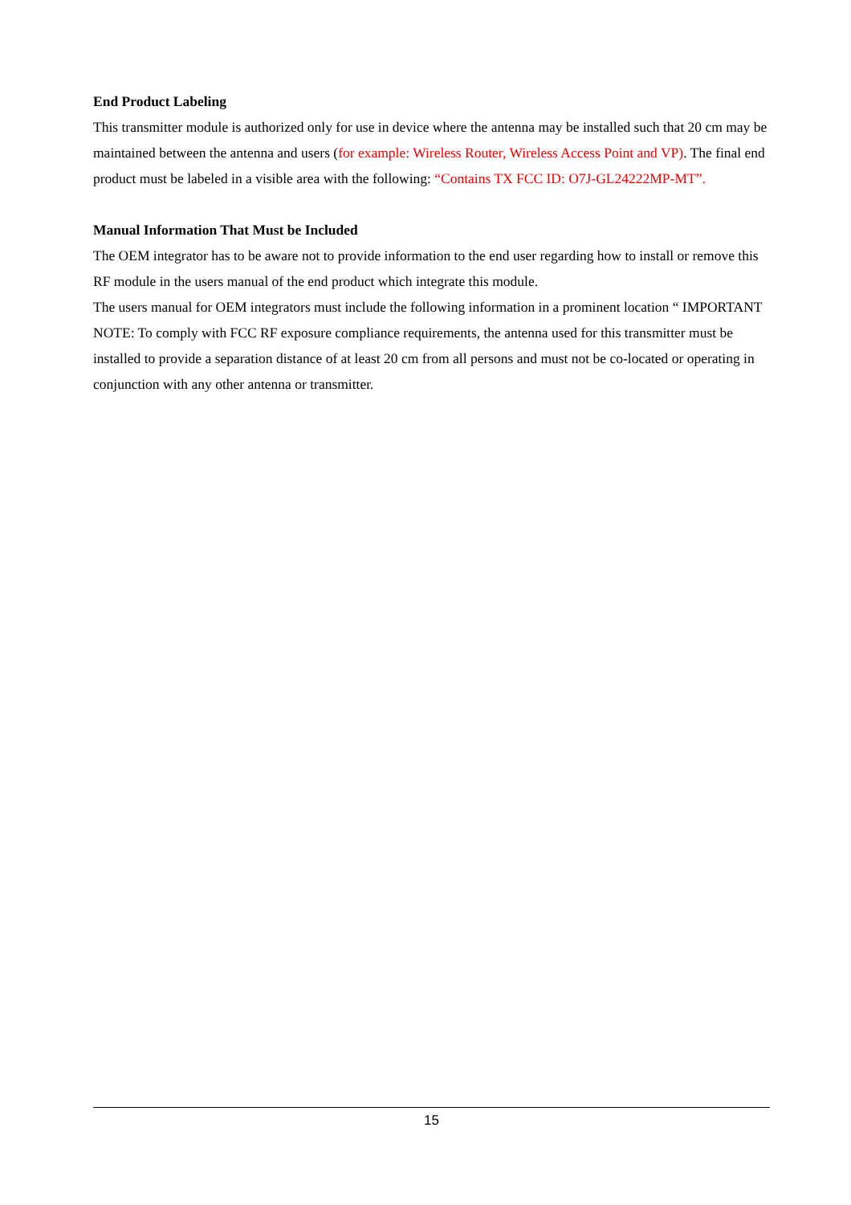End Product Labeling
This transmitter module is authorized only for use in device where the antenna may be installed such that 20 cm may be maintained between the antenna and users (for example: Wireless Router, Wireless Access Point and VP). The final end product must be labeled in a visible area with the following: “Contains TX FCC ID: O7J-GL24222MP-MT”.
Manual Information That Must be Included
The OEM integrator has to be aware not to provide information to the end user regarding how to install or remove this RF module in the users manual of the end product which integrate this module.
The users manual for OEM integrators must include the following information in a prominent location “ IMPORTANT NOTE: To comply with FCC RF exposure compliance requirements, the antenna used for this transmitter must be installed to provide a separation distance of at least 20 cm from all persons and must not be co-located or operating in conjunction with any other antenna or transmitter.
15